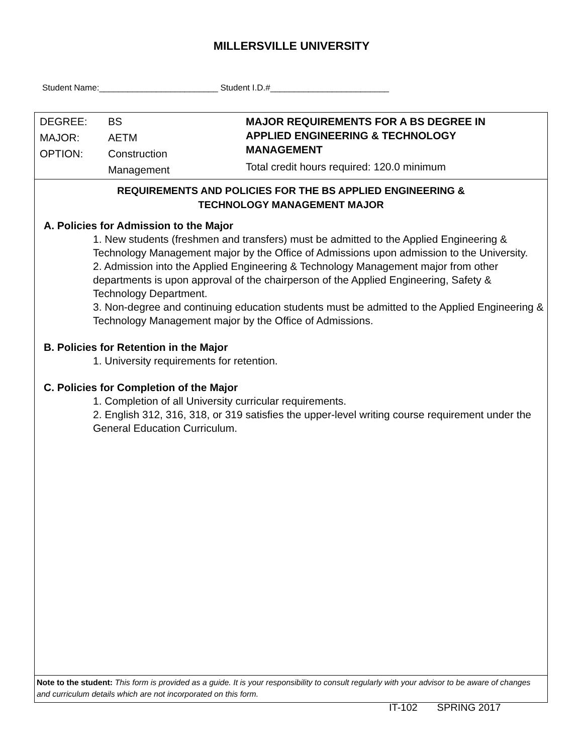MILLERSVILLE UNIVERSITY
Student Name:_________________________ Student I.D.#_________________________
DEGREE: BS
MAJOR: AETM
OPTION: Construction
Management
MAJOR REQUIREMENTS FOR A BS DEGREE IN
APPLIED ENGINEERING & TECHNOLOGY
MANAGEMENT
Total credit hours required: 120.0 minimum
REQUIREMENTS AND POLICIES FOR THE BS APPLIED ENGINEERING &
TECHNOLOGY MANAGEMENT MAJOR
A. Policies for Admission to the Major
1. New students (freshmen and transfers) must be admitted to the Applied Engineering & Technology Management major by the Office of Admissions upon admission to the University.
2. Admission into the Applied Engineering & Technology Management major from other departments is upon approval of the chairperson of the Applied Engineering, Safety & Technology Department.
3. Non-degree and continuing education students must be admitted to the Applied Engineering & Technology Management major by the Office of Admissions.
B. Policies for Retention in the Major
1. University requirements for retention.
C. Policies for Completion of the Major
1. Completion of all University curricular requirements.
2. English 312, 316, 318, or 319 satisfies the upper-level writing course requirement under the General Education Curriculum.
Note to the student: This form is provided as a guide. It is your responsibility to consult regularly with your advisor to be aware of changes and curriculum details which are not incorporated on this form.
IT-102 SPRING 2017